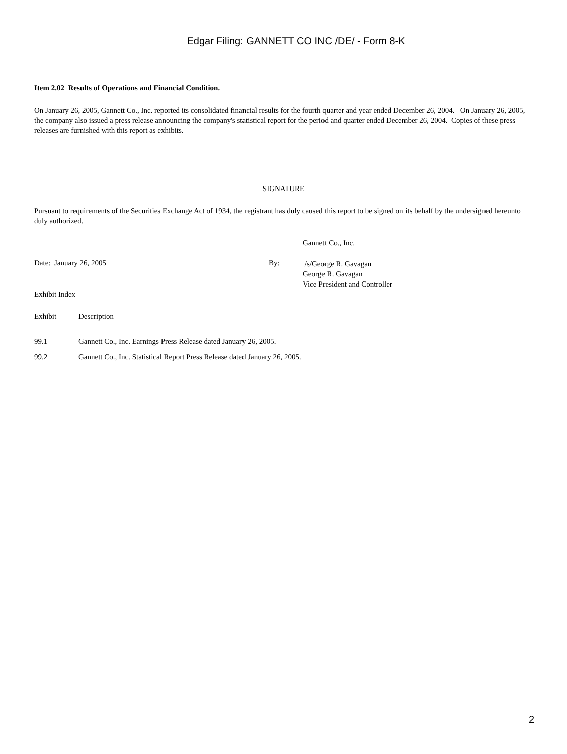Edgar Filing: GANNETT CO INC /DE/ - Form 8-K
Item 2.02 Results of Operations and Financial Condition.
On January 26, 2005, Gannett Co., Inc. reported its consolidated financial results for the fourth quarter and year ended December 26, 2004. On January 26, 2005, the company also issued a press release announcing the company's statistical report for the period and quarter ended December 26, 2004. Copies of these press releases are furnished with this report as exhibits.
SIGNATURE
Pursuant to requirements of the Securities Exchange Act of 1934, the registrant has duly caused this report to be signed on its behalf by the undersigned hereunto duly authorized.
Gannett Co., Inc.
Date: January 26, 2005 By:
/s/George R. Gavagan
George R. Gavagan
Vice President and Controller
Exhibit Index
Exhibit Description
99.1 Gannett Co., Inc. Earnings Press Release dated January 26, 2005.
99.2 Gannett Co., Inc. Statistical Report Press Release dated January 26, 2005.
2